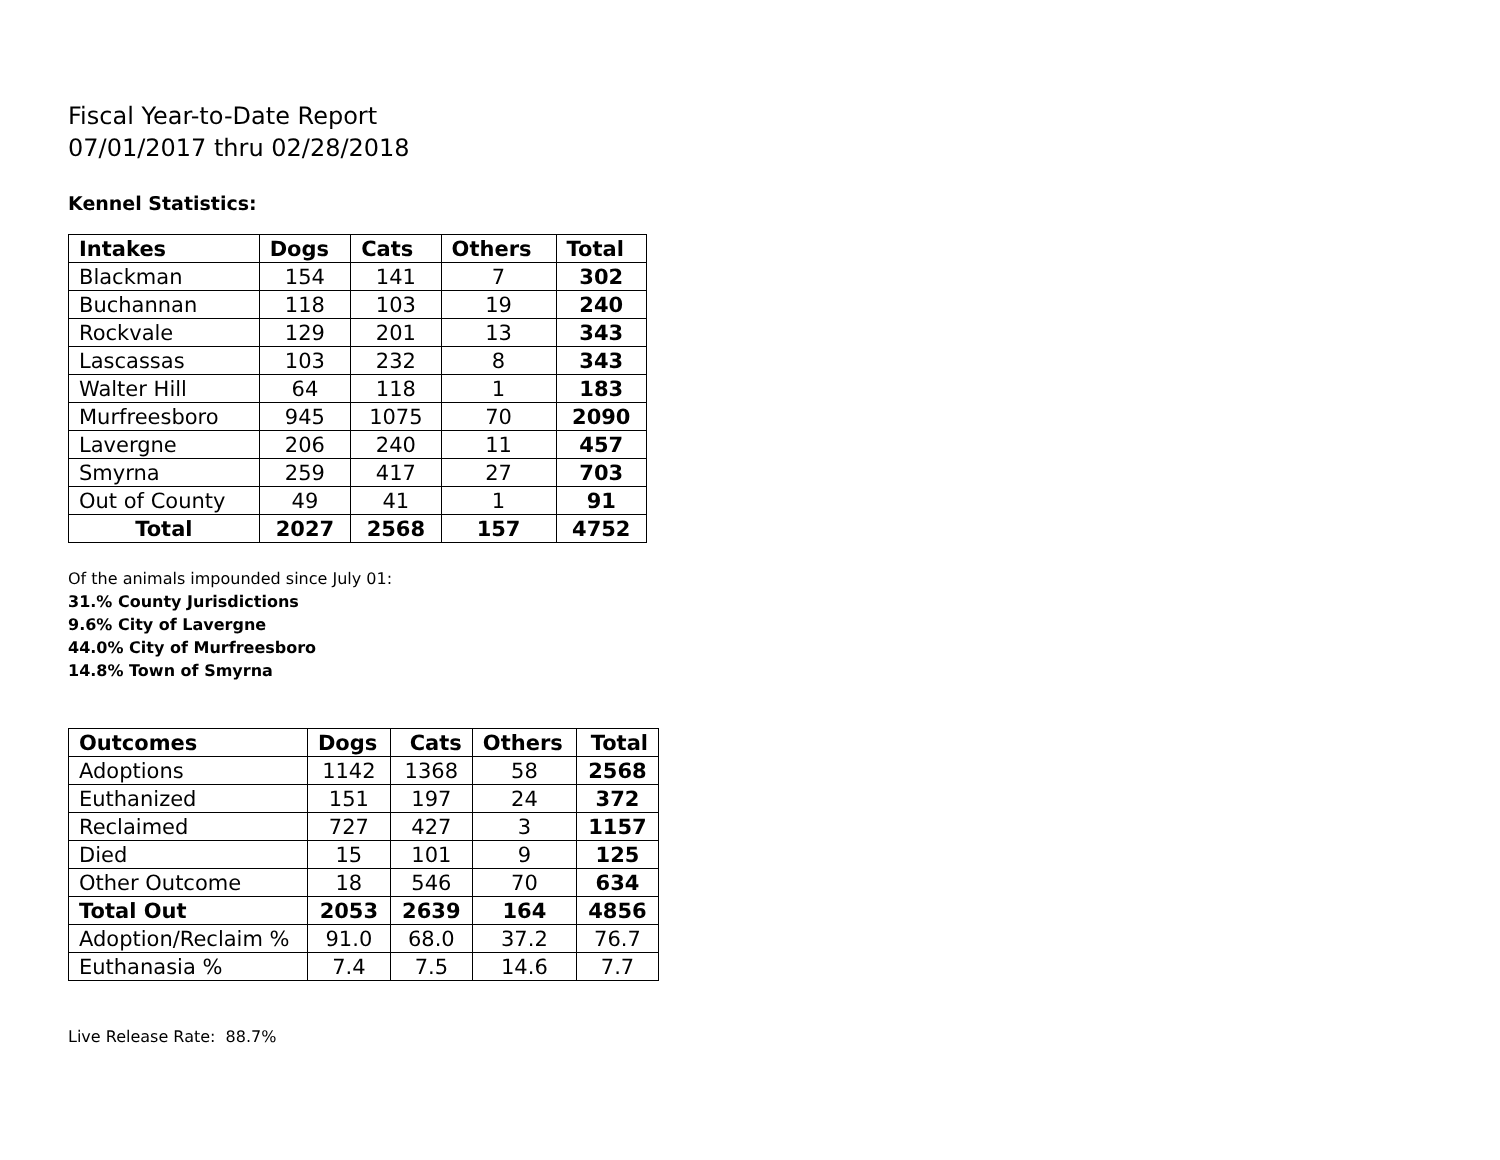Fiscal Year-to-Date Report
07/01/2017 thru 02/28/2018
Kennel Statistics:
| Intakes | Dogs | Cats | Others | Total |
| --- | --- | --- | --- | --- |
| Blackman | 154 | 141 | 7 | 302 |
| Buchannan | 118 | 103 | 19 | 240 |
| Rockvale | 129 | 201 | 13 | 343 |
| Lascassas | 103 | 232 | 8 | 343 |
| Walter Hill | 64 | 118 | 1 | 183 |
| Murfreesboro | 945 | 1075 | 70 | 2090 |
| Lavergne | 206 | 240 | 11 | 457 |
| Smyrna | 259 | 417 | 27 | 703 |
| Out of County | 49 | 41 | 1 | 91 |
| Total | 2027 | 2568 | 157 | 4752 |
Of the animals impounded since July 01:
31.% County Jurisdictions
9.6% City of Lavergne
44.0% City of Murfreesboro
14.8% Town of Smyrna
| Outcomes | Dogs | Cats | Others | Total |
| --- | --- | --- | --- | --- |
| Adoptions | 1142 | 1368 | 58 | 2568 |
| Euthanized | 151 | 197 | 24 | 372 |
| Reclaimed | 727 | 427 | 3 | 1157 |
| Died | 15 | 101 | 9 | 125 |
| Other Outcome | 18 | 546 | 70 | 634 |
| Total Out | 2053 | 2639 | 164 | 4856 |
| Adoption/Reclaim % | 91.0 | 68.0 | 37.2 | 76.7 |
| Euthanasia % | 7.4 | 7.5 | 14.6 | 7.7 |
Live Release Rate: 88.7%